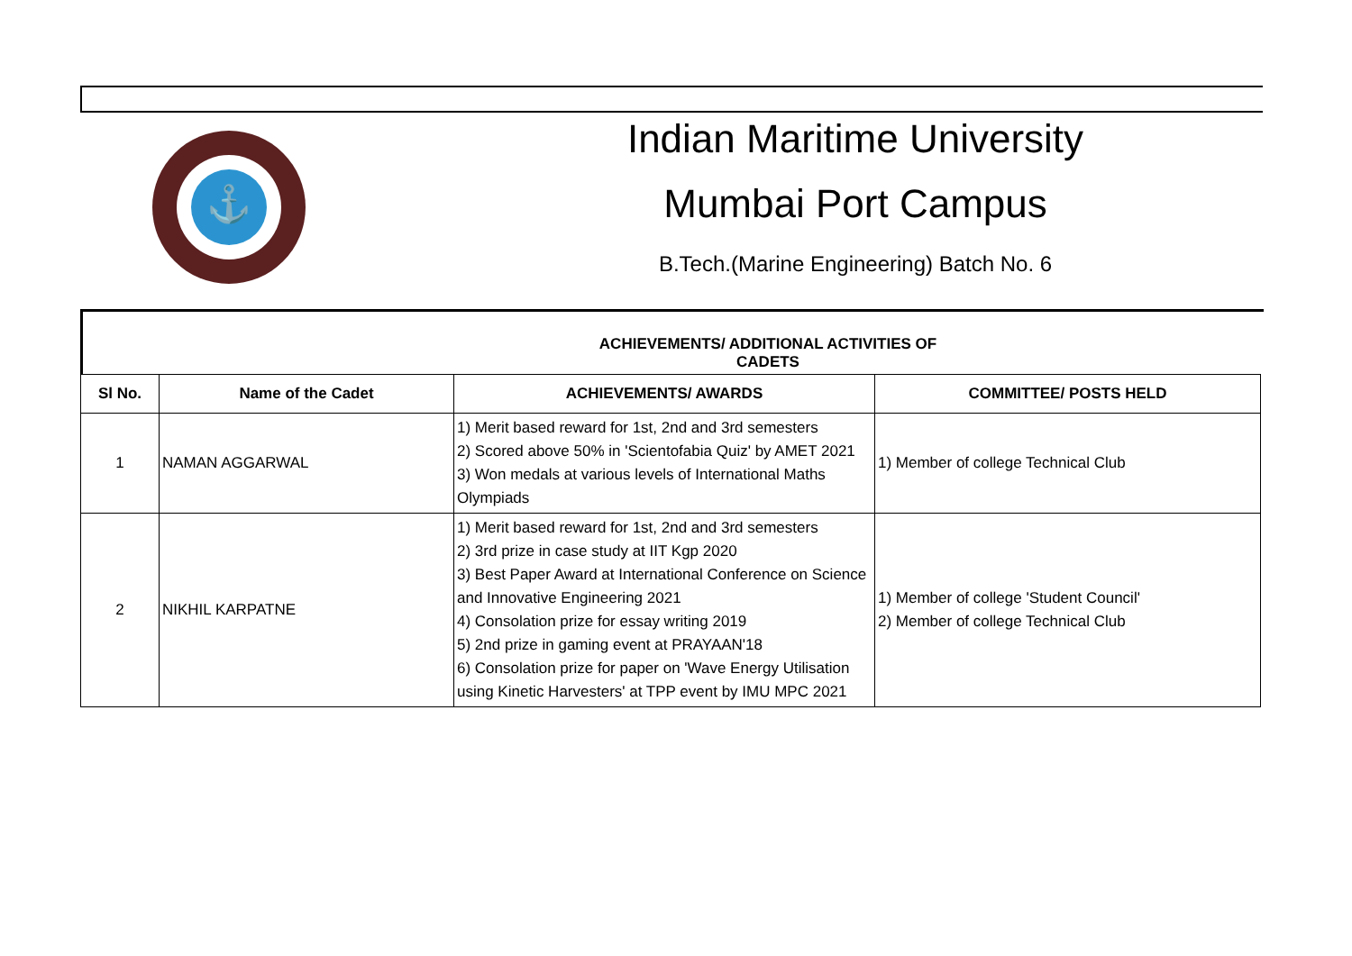⚓
Indian Maritime University
Mumbai Port Campus
B.Tech.(Marine Engineering) Batch No. 6
ACHIEVEMENTS/ ADDITIONAL ACTIVITIES OF CADETS
| Sl No. | Name of the Cadet | ACHIEVEMENTS/ AWARDS | COMMITTEE/ POSTS HELD |
| --- | --- | --- | --- |
| 1 | NAMAN AGGARWAL | 1) Merit based reward for 1st, 2nd and 3rd semesters 2) Scored above 50% in 'Scientofabia Quiz' by AMET 2021 3) Won medals at various levels of International Maths Olympiads | 1) Member of college Technical Club |
| 2 | NIKHIL KARPATNE | 1) Merit based reward for 1st, 2nd and 3rd semesters 2) 3rd prize in case study at IIT Kgp 2020 3) Best Paper Award at International Conference on Science and Innovative Engineering 2021 4) Consolation prize for essay writing 2019 5) 2nd prize in gaming event at PRAYAAN'18 6) Consolation prize for paper on 'Wave Energy Utilisation using Kinetic Harvesters' at TPP event by IMU MPC 2021 | 1) Member of college 'Student Council' 2) Member of college Technical Club |